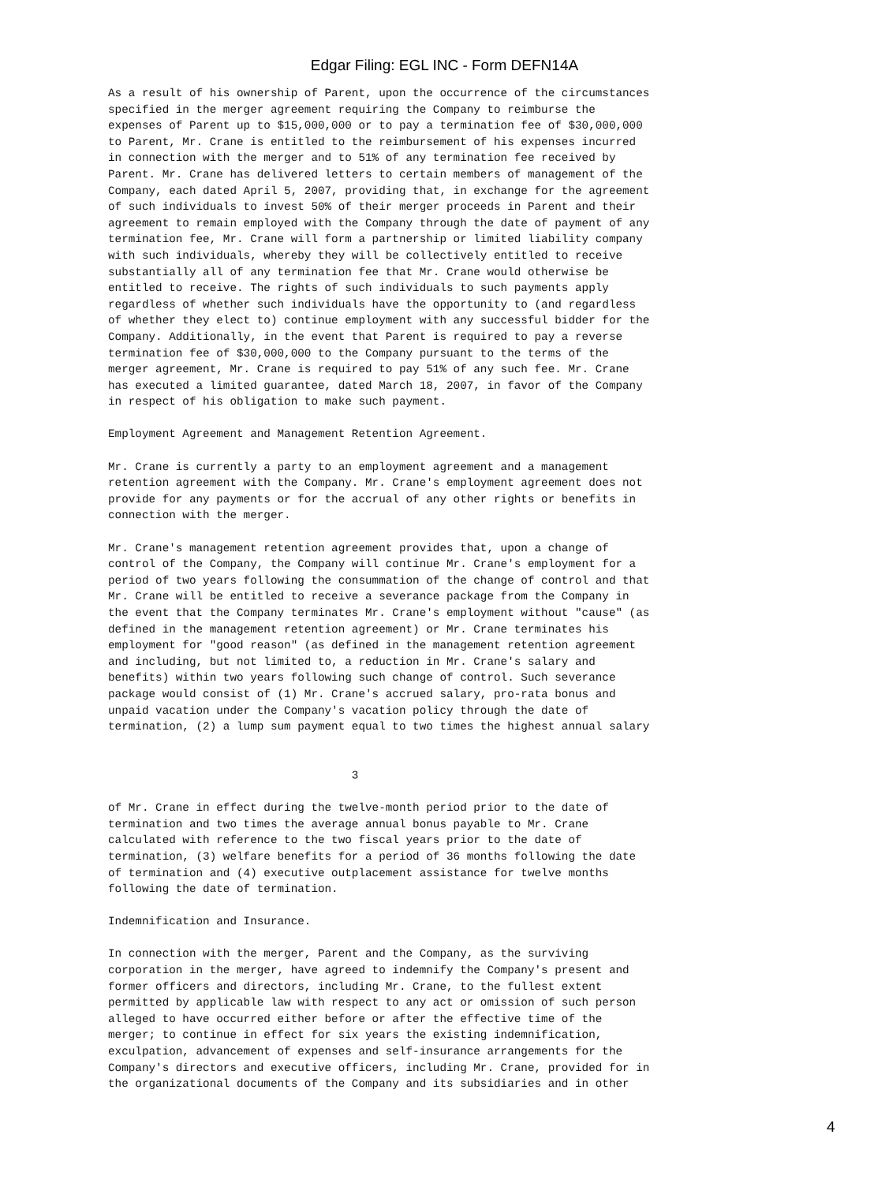Edgar Filing: EGL INC - Form DEFN14A
As a result of his ownership of Parent, upon the occurrence of the circumstances
specified in the merger agreement requiring the Company to reimburse the
expenses of Parent up to $15,000,000 or to pay a termination fee of $30,000,000
to Parent, Mr. Crane is entitled to the reimbursement of his expenses incurred
in connection with the merger and to 51% of any termination fee received by
Parent. Mr. Crane has delivered letters to certain members of management of the
Company, each dated April 5, 2007, providing that, in exchange for the agreement
of such individuals to invest 50% of their merger proceeds in Parent and their
agreement to remain employed with the Company through the date of payment of any
termination fee, Mr. Crane will form a partnership or limited liability company
with such individuals, whereby they will be collectively entitled to receive
substantially all of any termination fee that Mr. Crane would otherwise be
entitled to receive. The rights of such individuals to such payments apply
regardless of whether such individuals have the opportunity to (and regardless
of whether they elect to) continue employment with any successful bidder for the
Company. Additionally, in the event that Parent is required to pay a reverse
termination fee of $30,000,000 to the Company pursuant to the terms of the
merger agreement, Mr. Crane is required to pay 51% of any such fee. Mr. Crane
has executed a limited guarantee, dated March 18, 2007, in favor of the Company
in respect of his obligation to make such payment.

Employment Agreement and Management Retention Agreement.

Mr. Crane is currently a party to an employment agreement and a management
retention agreement with the Company. Mr. Crane's employment agreement does not
provide for any payments or for the accrual of any other rights or benefits in
connection with the merger.

Mr. Crane's management retention agreement provides that, upon a change of
control of the Company, the Company will continue Mr. Crane's employment for a
period of two years following the consummation of the change of control and that
Mr. Crane will be entitled to receive a severance package from the Company in
the event that the Company terminates Mr. Crane's employment without "cause" (as
defined in the management retention agreement) or Mr. Crane terminates his
employment for "good reason" (as defined in the management retention agreement
and including, but not limited to, a reduction in Mr. Crane's salary and
benefits) within two years following such change of control. Such severance
package would consist of (1) Mr. Crane's accrued salary, pro-rata bonus and
unpaid vacation under the Company's vacation policy through the date of
termination, (2) a lump sum payment equal to two times the highest annual salary


                                    3

of Mr. Crane in effect during the twelve-month period prior to the date of
termination and two times the average annual bonus payable to Mr. Crane
calculated with reference to the two fiscal years prior to the date of
termination, (3) welfare benefits for a period of 36 months following the date
of termination and (4) executive outplacement assistance for twelve months
following the date of termination.

Indemnification and Insurance.

In connection with the merger, Parent and the Company, as the surviving
corporation in the merger, have agreed to indemnify the Company's present and
former officers and directors, including Mr. Crane, to the fullest extent
permitted by applicable law with respect to any act or omission of such person
alleged to have occurred either before or after the effective time of the
merger; to continue in effect for six years the existing indemnification,
exculpation, advancement of expenses and self-insurance arrangements for the
Company's directors and executive officers, including Mr. Crane, provided for in
the organizational documents of the Company and its subsidiaries and in other
4